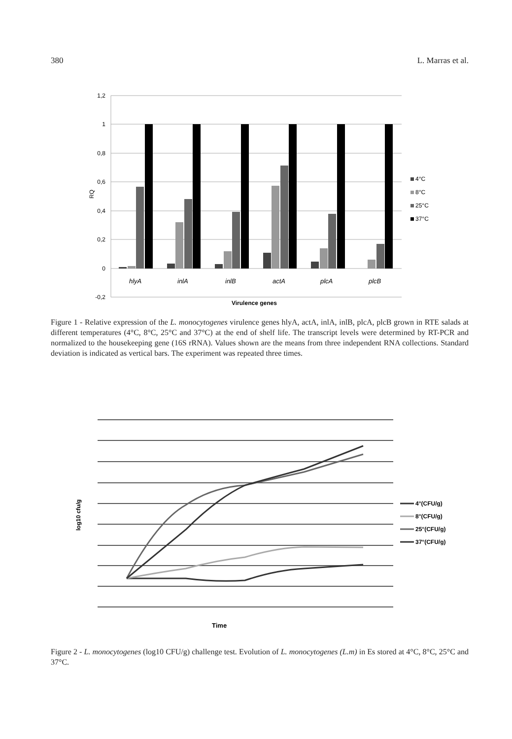380 L. Marras et al.
1,2
1
0,8
0,6
0,4
0,2
0
-0,2
RQ
hlyA
inlA
inlB
actA
plcA
plcB
Virulence genes
4°C
8°C
25°C
37°C
Figure 1 - Relative expression of the L. monocytogenes virulence genes hlyA, actA, inlA, inlB, plcA, plcB grown in RTE salads at different temperatures (4°C, 8°C, 25°C and 37°C) at the end of shelf life. The transcript levels were determined by RT-PCR and normalized to the housekeeping gene (16S rRNA). Values shown are the means from three independent RNA collections. Standard deviation is indicated as vertical bars. The experiment was repeated three times.
log10 cfu/g
4°(CFU/g)
8°(CFU/g)
25°(CFU/g)
37°(CFU/g)
Time
Figure 2 - L. monocytogenes (log10 CFU/g) challenge test. Evolution of L. monocytogenes (L.m) in Es stored at 4°C, 8°C, 25°C and 37°C.